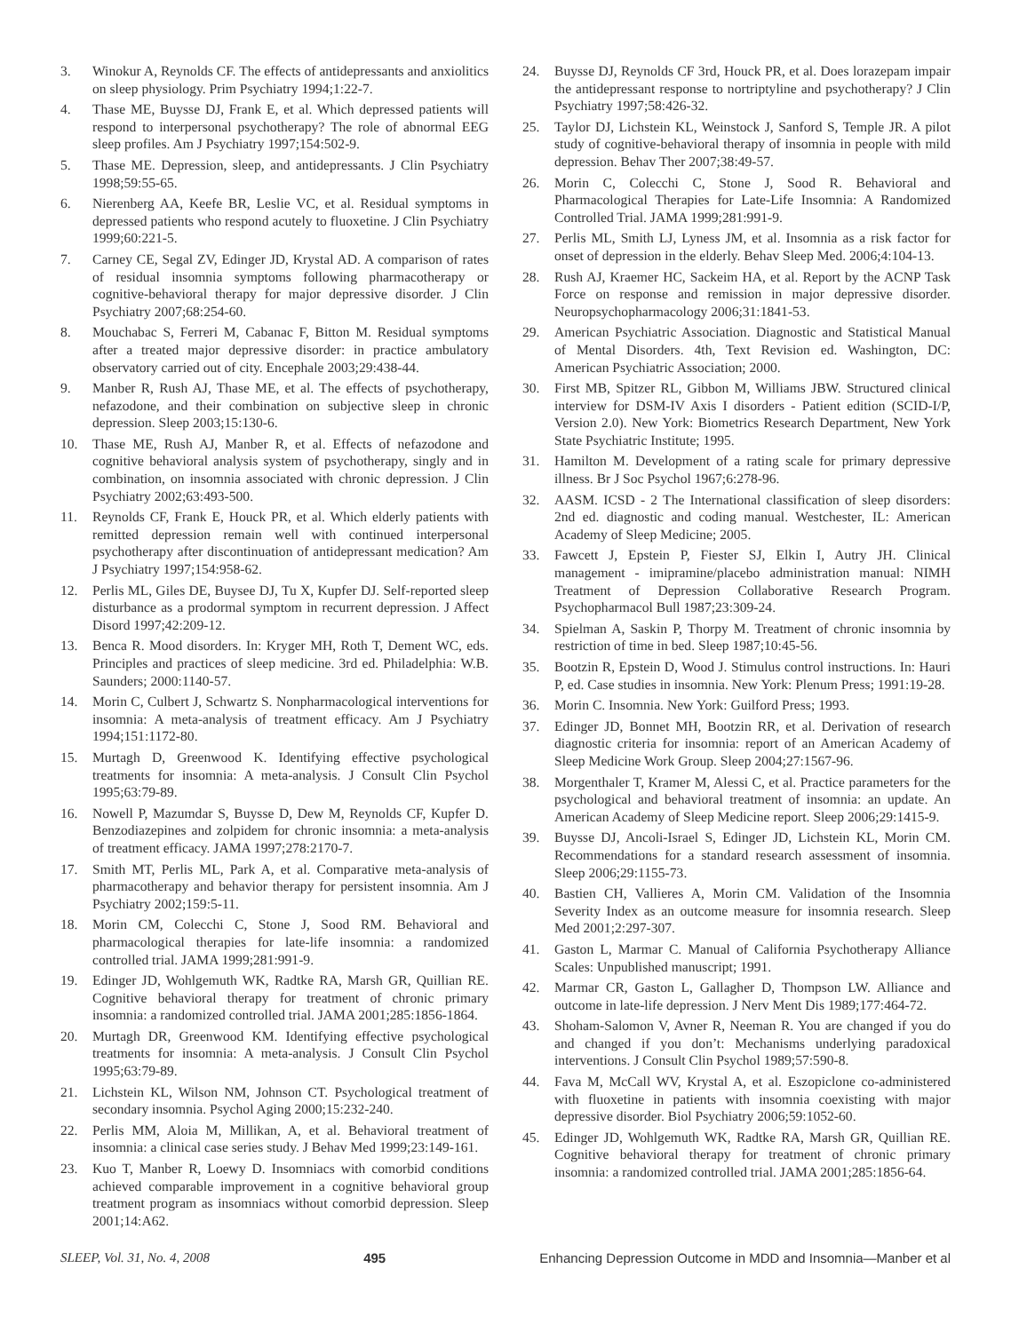3. Winokur A, Reynolds CF. The effects of antidepressants and anxiolitics on sleep physiology. Prim Psychiatry 1994;1:22-7.
4. Thase ME, Buysse DJ, Frank E, et al. Which depressed patients will respond to interpersonal psychotherapy? The role of abnormal EEG sleep profiles. Am J Psychiatry 1997;154:502-9.
5. Thase ME. Depression, sleep, and antidepressants. J Clin Psychiatry 1998;59:55-65.
6. Nierenberg AA, Keefe BR, Leslie VC, et al. Residual symptoms in depressed patients who respond acutely to fluoxetine. J Clin Psychiatry 1999;60:221-5.
7. Carney CE, Segal ZV, Edinger JD, Krystal AD. A comparison of rates of residual insomnia symptoms following pharmacotherapy or cognitive-behavioral therapy for major depressive disorder. J Clin Psychiatry 2007;68:254-60.
8. Mouchabac S, Ferreri M, Cabanac F, Bitton M. Residual symptoms after a treated major depressive disorder: in practice ambulatory observatory carried out of city. Encephale 2003;29:438-44.
9. Manber R, Rush AJ, Thase ME, et al. The effects of psychotherapy, nefazodone, and their combination on subjective sleep in chronic depression. Sleep 2003;15:130-6.
10. Thase ME, Rush AJ, Manber R, et al. Effects of nefazodone and cognitive behavioral analysis system of psychotherapy, singly and in combination, on insomnia associated with chronic depression. J Clin Psychiatry 2002;63:493-500.
11. Reynolds CF, Frank E, Houck PR, et al. Which elderly patients with remitted depression remain well with continued interpersonal psychotherapy after discontinuation of antidepressant medication? Am J Psychiatry 1997;154:958-62.
12. Perlis ML, Giles DE, Buysee DJ, Tu X, Kupfer DJ. Self-reported sleep disturbance as a prodormal symptom in recurrent depression. J Affect Disord 1997;42:209-12.
13. Benca R. Mood disorders. In: Kryger MH, Roth T, Dement WC, eds. Principles and practices of sleep medicine. 3rd ed. Philadelphia: W.B. Saunders; 2000:1140-57.
14. Morin C, Culbert J, Schwartz S. Nonpharmacological interventions for insomnia: A meta-analysis of treatment efficacy. Am J Psychiatry 1994;151:1172-80.
15. Murtagh D, Greenwood K. Identifying effective psychological treatments for insomnia: A meta-analysis. J Consult Clin Psychol 1995;63:79-89.
16. Nowell P, Mazumdar S, Buysse D, Dew M, Reynolds CF, Kupfer D. Benzodiazepines and zolpidem for chronic insomnia: a meta-analysis of treatment efficacy. JAMA 1997;278:2170-7.
17. Smith MT, Perlis ML, Park A, et al. Comparative meta-analysis of pharmacotherapy and behavior therapy for persistent insomnia. Am J Psychiatry 2002;159:5-11.
18. Morin CM, Colecchi C, Stone J, Sood RM. Behavioral and pharmacological therapies for late-life insomnia: a randomized controlled trial. JAMA 1999;281:991-9.
19. Edinger JD, Wohlgemuth WK, Radtke RA, Marsh GR, Quillian RE. Cognitive behavioral therapy for treatment of chronic primary insomnia: a randomized controlled trial. JAMA 2001;285:1856-1864.
20. Murtagh DR, Greenwood KM. Identifying effective psychological treatments for insomnia: A meta-analysis. J Consult Clin Psychol 1995;63:79-89.
21. Lichstein KL, Wilson NM, Johnson CT. Psychological treatment of secondary insomnia. Psychol Aging 2000;15:232-240.
22. Perlis MM, Aloia M, Millikan, A, et al. Behavioral treatment of insomnia: a clinical case series study. J Behav Med 1999;23:149-161.
23. Kuo T, Manber R, Loewy D. Insomniacs with comorbid conditions achieved comparable improvement in a cognitive behavioral group treatment program as insomniacs without comorbid depression. Sleep 2001;14:A62.
24. Buysse DJ, Reynolds CF 3rd, Houck PR, et al. Does lorazepam impair the antidepressant response to nortriptyline and psychotherapy? J Clin Psychiatry 1997;58:426-32.
25. Taylor DJ, Lichstein KL, Weinstock J, Sanford S, Temple JR. A pilot study of cognitive-behavioral therapy of insomnia in people with mild depression. Behav Ther 2007;38:49-57.
26. Morin C, Colecchi C, Stone J, Sood R. Behavioral and Pharmacological Therapies for Late-Life Insomnia: A Randomized Controlled Trial. JAMA 1999;281:991-9.
27. Perlis ML, Smith LJ, Lyness JM, et al. Insomnia as a risk factor for onset of depression in the elderly. Behav Sleep Med. 2006;4:104-13.
28. Rush AJ, Kraemer HC, Sackeim HA, et al. Report by the ACNP Task Force on response and remission in major depressive disorder. Neuropsychopharmacology 2006;31:1841-53.
29. American Psychiatric Association. Diagnostic and Statistical Manual of Mental Disorders. 4th, Text Revision ed. Washington, DC: American Psychiatric Association; 2000.
30. First MB, Spitzer RL, Gibbon M, Williams JBW. Structured clinical interview for DSM-IV Axis I disorders - Patient edition (SCID-I/P, Version 2.0). New York: Biometrics Research Department, New York State Psychiatric Institute; 1995.
31. Hamilton M. Development of a rating scale for primary depressive illness. Br J Soc Psychol 1967;6:278-96.
32. AASM. ICSD - 2 The International classification of sleep disorders: 2nd ed. diagnostic and coding manual. Westchester, IL: American Academy of Sleep Medicine; 2005.
33. Fawcett J, Epstein P, Fiester SJ, Elkin I, Autry JH. Clinical management - imipramine/placebo administration manual: NIMH Treatment of Depression Collaborative Research Program. Psychopharmacol Bull 1987;23:309-24.
34. Spielman A, Saskin P, Thorpy M. Treatment of chronic insomnia by restriction of time in bed. Sleep 1987;10:45-56.
35. Bootzin R, Epstein D, Wood J. Stimulus control instructions. In: Hauri P, ed. Case studies in insomnia. New York: Plenum Press; 1991:19-28.
36. Morin C. Insomnia. New York: Guilford Press; 1993.
37. Edinger JD, Bonnet MH, Bootzin RR, et al. Derivation of research diagnostic criteria for insomnia: report of an American Academy of Sleep Medicine Work Group. Sleep 2004;27:1567-96.
38. Morgenthaler T, Kramer M, Alessi C, et al. Practice parameters for the psychological and behavioral treatment of insomnia: an update. An American Academy of Sleep Medicine report. Sleep 2006;29:1415-9.
39. Buysse DJ, Ancoli-Israel S, Edinger JD, Lichstein KL, Morin CM. Recommendations for a standard research assessment of insomnia. Sleep 2006;29:1155-73.
40. Bastien CH, Vallieres A, Morin CM. Validation of the Insomnia Severity Index as an outcome measure for insomnia research. Sleep Med 2001;2:297-307.
41. Gaston L, Marmar C. Manual of California Psychotherapy Alliance Scales: Unpublished manuscript; 1991.
42. Marmar CR, Gaston L, Gallagher D, Thompson LW. Alliance and outcome in late-life depression. J Nerv Ment Dis 1989;177:464-72.
43. Shoham-Salomon V, Avner R, Neeman R. You are changed if you do and changed if you don’t: Mechanisms underlying paradoxical interventions. J Consult Clin Psychol 1989;57:590-8.
44. Fava M, McCall WV, Krystal A, et al. Eszopiclone co-administered with fluoxetine in patients with insomnia coexisting with major depressive disorder. Biol Psychiatry 2006;59:1052-60.
45. Edinger JD, Wohlgemuth WK, Radtke RA, Marsh GR, Quillian RE. Cognitive behavioral therapy for treatment of chronic primary insomnia: a randomized controlled trial. JAMA 2001;285:1856-64.
SLEEP, Vol. 31, No. 4, 2008 495 Enhancing Depression Outcome in MDD and Insomnia—Manber et al